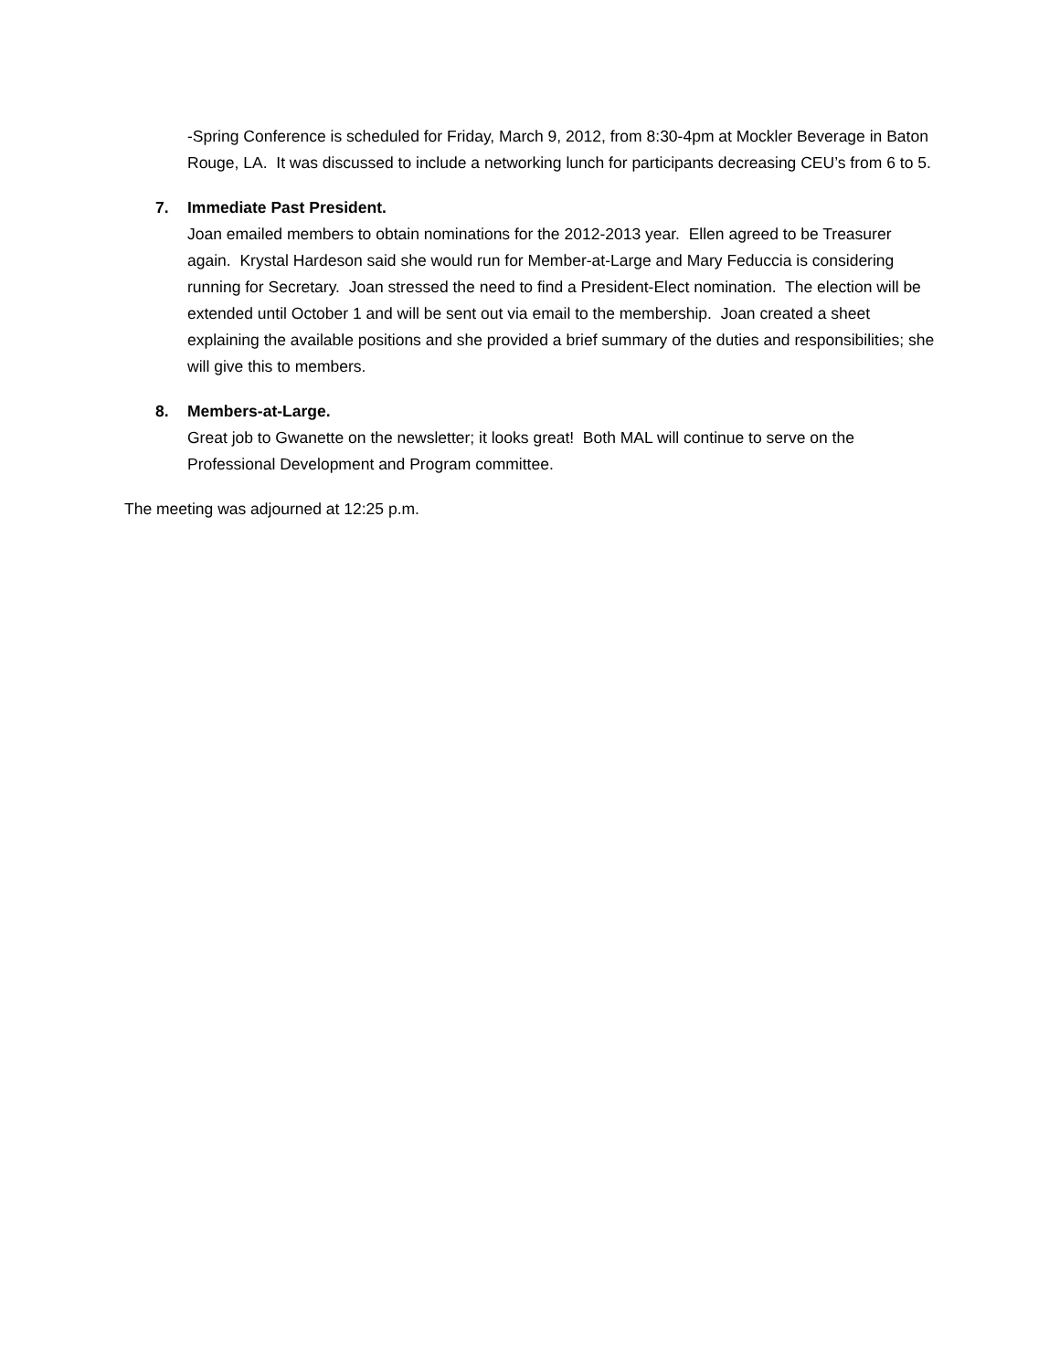-Spring Conference is scheduled for Friday, March 9, 2012, from 8:30-4pm at Mockler Beverage in Baton Rouge, LA. It was discussed to include a networking lunch for participants decreasing CEU’s from 6 to 5.
7. Immediate Past President.
Joan emailed members to obtain nominations for the 2012-2013 year. Ellen agreed to be Treasurer again. Krystal Hardeson said she would run for Member-at-Large and Mary Feduccia is considering running for Secretary. Joan stressed the need to find a President-Elect nomination. The election will be extended until October 1 and will be sent out via email to the membership. Joan created a sheet explaining the available positions and she provided a brief summary of the duties and responsibilities; she will give this to members.
8. Members-at-Large.
Great job to Gwanette on the newsletter; it looks great! Both MAL will continue to serve on the Professional Development and Program committee.
The meeting was adjourned at 12:25 p.m.